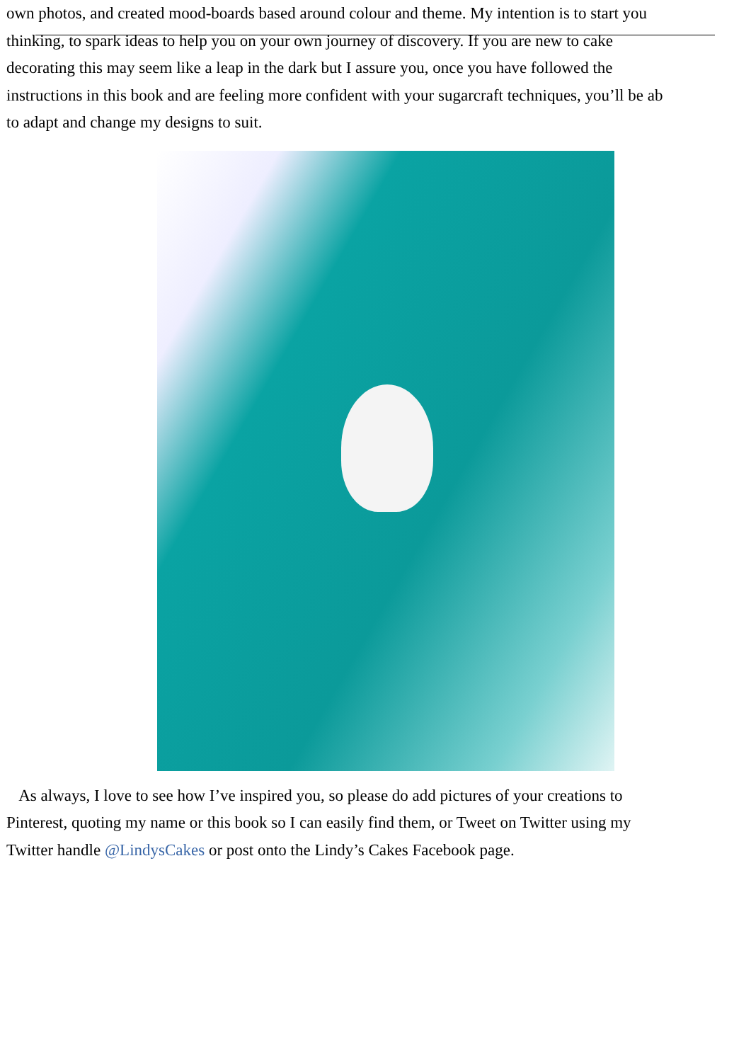own photos, and created mood-boards based around colour and theme. My intention is to start you
thinking, to spark ideas to help you on your own journey of discovery. If you are new to cake
decorating this may seem like a leap in the dark but I assure you, once you have followed the
instructions in this book and are feeling more confident with your sugarcraft techniques, you’ll be ab
to adapt and change my designs to suit.
As always, I love to see how I’ve inspired you, so please do add pictures of your creations to
Pinterest, quoting my name or this book so I can easily find them, or Tweet on Twitter using my
Twitter handle @LindysCakes or post onto the Lindy’s Cakes Facebook page.